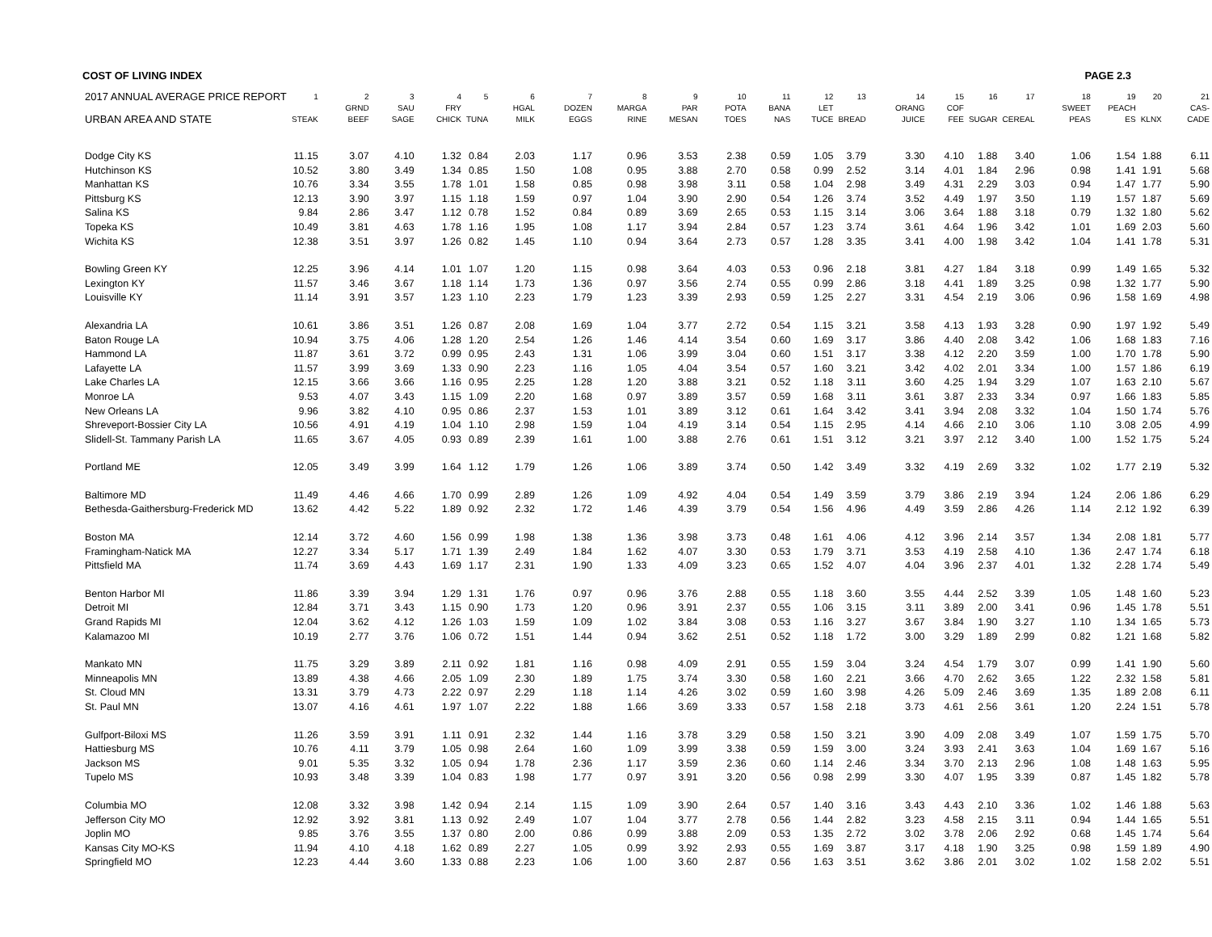COST OF LIVING INDEX PAGE 2.3
| 2017 ANNUAL AVERAGE PRICE REPORT | 1 | 2 | 3 | 4 | 5 | 6 | 7 | 8 | 9 | 10 | 11 | 12 | 13 | 14 | 15 | 16 | 17 | 18 | 19 | 20 | 21 |
| --- | --- | --- | --- | --- | --- | --- | --- | --- | --- | --- | --- | --- | --- | --- | --- | --- | --- | --- | --- | --- | --- |
| URBAN AREA AND STATE | STEAK | GRND BEEF | SAU SAGE | FRY CHICK | TUNA | HGAL MILK | DOZEN EGGS | MARGA RINE | PAR MESAN | POTA TOES | BANA NAS | LET TUCE | BREAD | ORANG JUICE | COF FEE | SUGAR | CEREAL | SWEET PEAS | PEACH ES | KLNX | CAS- CADE |
| Dodge City KS | 11.15 | 3.07 | 4.10 | 1.32 | 0.84 | 2.03 | 1.17 | 0.96 | 3.53 | 2.38 | 0.59 | 1.05 | 3.79 | 3.30 | 4.10 | 1.88 | 3.40 | 1.06 | 1.54 | 1.88 | 6.11 |
| Hutchinson KS | 10.52 | 3.80 | 3.49 | 1.34 | 0.85 | 1.50 | 1.08 | 0.95 | 3.88 | 2.70 | 0.58 | 0.99 | 2.52 | 3.14 | 4.01 | 1.84 | 2.96 | 0.98 | 1.41 | 1.91 | 5.68 |
| Manhattan KS | 10.76 | 3.34 | 3.55 | 1.78 | 1.01 | 1.58 | 0.85 | 0.98 | 3.98 | 3.11 | 0.58 | 1.04 | 2.98 | 3.49 | 4.31 | 2.29 | 3.03 | 0.94 | 1.47 | 1.77 | 5.90 |
| Pittsburg KS | 12.13 | 3.90 | 3.97 | 1.15 | 1.18 | 1.59 | 0.97 | 1.04 | 3.90 | 2.90 | 0.54 | 1.26 | 3.74 | 3.52 | 4.49 | 1.97 | 3.50 | 1.19 | 1.57 | 1.87 | 5.69 |
| Salina KS | 9.84 | 2.86 | 3.47 | 1.12 | 0.78 | 1.52 | 0.84 | 0.89 | 3.69 | 2.65 | 0.53 | 1.15 | 3.14 | 3.06 | 3.64 | 1.88 | 3.18 | 0.79 | 1.32 | 1.80 | 5.62 |
| Topeka KS | 10.49 | 3.81 | 4.63 | 1.78 | 1.16 | 1.95 | 1.08 | 1.17 | 3.94 | 2.84 | 0.57 | 1.23 | 3.74 | 3.61 | 4.64 | 1.96 | 3.42 | 1.01 | 1.69 | 2.03 | 5.60 |
| Wichita KS | 12.38 | 3.51 | 3.97 | 1.26 | 0.82 | 1.45 | 1.10 | 0.94 | 3.64 | 2.73 | 0.57 | 1.28 | 3.35 | 3.41 | 4.00 | 1.98 | 3.42 | 1.04 | 1.41 | 1.78 | 5.31 |
| Bowling Green KY | 12.25 | 3.96 | 4.14 | 1.01 | 1.07 | 1.20 | 1.15 | 0.98 | 3.64 | 4.03 | 0.53 | 0.96 | 2.18 | 3.81 | 4.27 | 1.84 | 3.18 | 0.99 | 1.49 | 1.65 | 5.32 |
| Lexington KY | 11.57 | 3.46 | 3.67 | 1.18 | 1.14 | 1.73 | 1.36 | 0.97 | 3.56 | 2.74 | 0.55 | 0.99 | 2.86 | 3.18 | 4.41 | 1.89 | 3.25 | 0.98 | 1.32 | 1.77 | 5.90 |
| Louisville KY | 11.14 | 3.91 | 3.57 | 1.23 | 1.10 | 2.23 | 1.79 | 1.23 | 3.39 | 2.93 | 0.59 | 1.25 | 2.27 | 3.31 | 4.54 | 2.19 | 3.06 | 0.96 | 1.58 | 1.69 | 4.98 |
| Alexandria LA | 10.61 | 3.86 | 3.51 | 1.26 | 0.87 | 2.08 | 1.69 | 1.04 | 3.77 | 2.72 | 0.54 | 1.15 | 3.21 | 3.58 | 4.13 | 1.93 | 3.28 | 0.90 | 1.97 | 1.92 | 5.49 |
| Baton Rouge LA | 10.94 | 3.75 | 4.06 | 1.28 | 1.20 | 2.54 | 1.26 | 1.46 | 4.14 | 3.54 | 0.60 | 1.69 | 3.17 | 3.86 | 4.40 | 2.08 | 3.42 | 1.06 | 1.68 | 1.83 | 7.16 |
| Hammond LA | 11.87 | 3.61 | 3.72 | 0.99 | 0.95 | 2.43 | 1.31 | 1.06 | 3.99 | 3.04 | 0.60 | 1.51 | 3.17 | 3.38 | 4.12 | 2.20 | 3.59 | 1.00 | 1.70 | 1.78 | 5.90 |
| Lafayette LA | 11.57 | 3.99 | 3.69 | 1.33 | 0.90 | 2.23 | 1.16 | 1.05 | 4.04 | 3.54 | 0.57 | 1.60 | 3.21 | 3.42 | 4.02 | 2.01 | 3.34 | 1.00 | 1.57 | 1.86 | 6.19 |
| Lake Charles LA | 12.15 | 3.66 | 3.66 | 1.16 | 0.95 | 2.25 | 1.28 | 1.20 | 3.88 | 3.21 | 0.52 | 1.18 | 3.11 | 3.60 | 4.25 | 1.94 | 3.29 | 1.07 | 1.63 | 2.10 | 5.67 |
| Monroe LA | 9.53 | 4.07 | 3.43 | 1.15 | 1.09 | 2.20 | 1.68 | 0.97 | 3.89 | 3.57 | 0.59 | 1.68 | 3.11 | 3.61 | 3.87 | 2.33 | 3.34 | 0.97 | 1.66 | 1.83 | 5.85 |
| New Orleans LA | 9.96 | 3.82 | 4.10 | 0.95 | 0.86 | 2.37 | 1.53 | 1.01 | 3.89 | 3.12 | 0.61 | 1.64 | 3.42 | 3.41 | 3.94 | 2.08 | 3.32 | 1.04 | 1.50 | 1.74 | 5.76 |
| Shreveport-Bossier City LA | 10.56 | 4.91 | 4.19 | 1.04 | 1.10 | 2.98 | 1.59 | 1.04 | 4.19 | 3.14 | 0.54 | 1.15 | 2.95 | 4.14 | 4.66 | 2.10 | 3.06 | 1.10 | 3.08 | 2.05 | 4.99 |
| Slidell-St. Tammany Parish LA | 11.65 | 3.67 | 4.05 | 0.93 | 0.89 | 2.39 | 1.61 | 1.00 | 3.88 | 2.76 | 0.61 | 1.51 | 3.12 | 3.21 | 3.97 | 2.12 | 3.40 | 1.00 | 1.52 | 1.75 | 5.24 |
| Portland ME | 12.05 | 3.49 | 3.99 | 1.64 | 1.12 | 1.79 | 1.26 | 1.06 | 3.89 | 3.74 | 0.50 | 1.42 | 3.49 | 3.32 | 4.19 | 2.69 | 3.32 | 1.02 | 1.77 | 2.19 | 5.32 |
| Baltimore MD | 11.49 | 4.46 | 4.66 | 1.70 | 0.99 | 2.89 | 1.26 | 1.09 | 4.92 | 4.04 | 0.54 | 1.49 | 3.59 | 3.79 | 3.86 | 2.19 | 3.94 | 1.24 | 2.06 | 1.86 | 6.29 |
| Bethesda-Gaithersburg-Frederick MD | 13.62 | 4.42 | 5.22 | 1.89 | 0.92 | 2.32 | 1.72 | 1.46 | 4.39 | 3.79 | 0.54 | 1.56 | 4.96 | 4.49 | 3.59 | 2.86 | 4.26 | 1.14 | 2.12 | 1.92 | 6.39 |
| Boston MA | 12.14 | 3.72 | 4.60 | 1.56 | 0.99 | 1.98 | 1.38 | 1.36 | 3.98 | 3.73 | 0.48 | 1.61 | 4.06 | 4.12 | 3.96 | 2.14 | 3.57 | 1.34 | 2.08 | 1.81 | 5.77 |
| Framingham-Natick MA | 12.27 | 3.34 | 5.17 | 1.71 | 1.39 | 2.49 | 1.84 | 1.62 | 4.07 | 3.30 | 0.53 | 1.79 | 3.71 | 3.53 | 4.19 | 2.58 | 4.10 | 1.36 | 2.47 | 1.74 | 6.18 |
| Pittsfield MA | 11.74 | 3.69 | 4.43 | 1.69 | 1.17 | 2.31 | 1.90 | 1.33 | 4.09 | 3.23 | 0.65 | 1.52 | 4.07 | 4.04 | 3.96 | 2.37 | 4.01 | 1.32 | 2.28 | 1.74 | 5.49 |
| Benton Harbor MI | 11.86 | 3.39 | 3.94 | 1.29 | 1.31 | 1.76 | 0.97 | 0.96 | 3.76 | 2.88 | 0.55 | 1.18 | 3.60 | 3.55 | 4.44 | 2.52 | 3.39 | 1.05 | 1.48 | 1.60 | 5.23 |
| Detroit MI | 12.84 | 3.71 | 3.43 | 1.15 | 0.90 | 1.73 | 1.20 | 0.96 | 3.91 | 2.37 | 0.55 | 1.06 | 3.15 | 3.11 | 3.89 | 2.00 | 3.41 | 0.96 | 1.45 | 1.78 | 5.51 |
| Grand Rapids MI | 12.04 | 3.62 | 4.12 | 1.26 | 1.03 | 1.59 | 1.09 | 1.02 | 3.84 | 3.08 | 0.53 | 1.16 | 3.27 | 3.67 | 3.84 | 1.90 | 3.27 | 1.10 | 1.34 | 1.65 | 5.73 |
| Kalamazoo MI | 10.19 | 2.77 | 3.76 | 1.06 | 0.72 | 1.51 | 1.44 | 0.94 | 3.62 | 2.51 | 0.52 | 1.18 | 1.72 | 3.00 | 3.29 | 1.89 | 2.99 | 0.82 | 1.21 | 1.68 | 5.82 |
| Mankato MN | 11.75 | 3.29 | 3.89 | 2.11 | 0.92 | 1.81 | 1.16 | 0.98 | 4.09 | 2.91 | 0.55 | 1.59 | 3.04 | 3.24 | 4.54 | 1.79 | 3.07 | 0.99 | 1.41 | 1.90 | 5.60 |
| Minneapolis MN | 13.89 | 4.38 | 4.66 | 2.05 | 1.09 | 2.30 | 1.89 | 1.75 | 3.74 | 3.30 | 0.58 | 1.60 | 2.21 | 3.66 | 4.70 | 2.62 | 3.65 | 1.22 | 2.32 | 1.58 | 5.81 |
| St. Cloud MN | 13.31 | 3.79 | 4.73 | 2.22 | 0.97 | 2.29 | 1.18 | 1.14 | 4.26 | 3.02 | 0.59 | 1.60 | 3.98 | 4.26 | 5.09 | 2.46 | 3.69 | 1.35 | 1.89 | 2.08 | 6.11 |
| St. Paul MN | 13.07 | 4.16 | 4.61 | 1.97 | 1.07 | 2.22 | 1.88 | 1.66 | 3.69 | 3.33 | 0.57 | 1.58 | 2.18 | 3.73 | 4.61 | 2.56 | 3.61 | 1.20 | 2.24 | 1.51 | 5.78 |
| Gulfport-Biloxi MS | 11.26 | 3.59 | 3.91 | 1.11 | 0.91 | 2.32 | 1.44 | 1.16 | 3.78 | 3.29 | 0.58 | 1.50 | 3.21 | 3.90 | 4.09 | 2.08 | 3.49 | 1.07 | 1.59 | 1.75 | 5.70 |
| Hattiesburg MS | 10.76 | 4.11 | 3.79 | 1.05 | 0.98 | 2.64 | 1.60 | 1.09 | 3.99 | 3.38 | 0.59 | 1.59 | 3.00 | 3.24 | 3.93 | 2.41 | 3.63 | 1.04 | 1.69 | 1.67 | 5.16 |
| Jackson MS | 9.01 | 5.35 | 3.32 | 1.05 | 0.94 | 1.78 | 2.36 | 1.17 | 3.59 | 2.36 | 0.60 | 1.14 | 2.46 | 3.34 | 3.70 | 2.13 | 2.96 | 1.08 | 1.48 | 1.63 | 5.95 |
| Tupelo MS | 10.93 | 3.48 | 3.39 | 1.04 | 0.83 | 1.98 | 1.77 | 0.97 | 3.91 | 3.20 | 0.56 | 0.98 | 2.99 | 3.30 | 4.07 | 1.95 | 3.39 | 0.87 | 1.45 | 1.82 | 5.78 |
| Columbia MO | 12.08 | 3.32 | 3.98 | 1.42 | 0.94 | 2.14 | 1.15 | 1.09 | 3.90 | 2.64 | 0.57 | 1.40 | 3.16 | 3.43 | 4.43 | 2.10 | 3.36 | 1.02 | 1.46 | 1.88 | 5.63 |
| Jefferson City MO | 12.92 | 3.92 | 3.81 | 1.13 | 0.92 | 2.49 | 1.07 | 1.04 | 3.77 | 2.78 | 0.56 | 1.44 | 2.82 | 3.23 | 4.58 | 2.15 | 3.11 | 0.94 | 1.44 | 1.65 | 5.51 |
| Joplin MO | 9.85 | 3.76 | 3.55 | 1.37 | 0.80 | 2.00 | 0.86 | 0.99 | 3.88 | 2.09 | 0.53 | 1.35 | 2.72 | 3.02 | 3.78 | 2.06 | 2.92 | 0.68 | 1.45 | 1.74 | 5.64 |
| Kansas City MO-KS | 11.94 | 4.10 | 4.18 | 1.62 | 0.89 | 2.27 | 1.05 | 0.99 | 3.92 | 2.93 | 0.55 | 1.69 | 3.87 | 3.17 | 4.18 | 1.90 | 3.25 | 0.98 | 1.59 | 1.89 | 4.90 |
| Springfield MO | 12.23 | 4.44 | 3.60 | 1.33 | 0.88 | 2.23 | 1.06 | 1.00 | 3.60 | 2.87 | 0.56 | 1.63 | 3.51 | 3.62 | 3.86 | 2.01 | 3.02 | 1.02 | 1.58 | 2.02 | 5.51 |